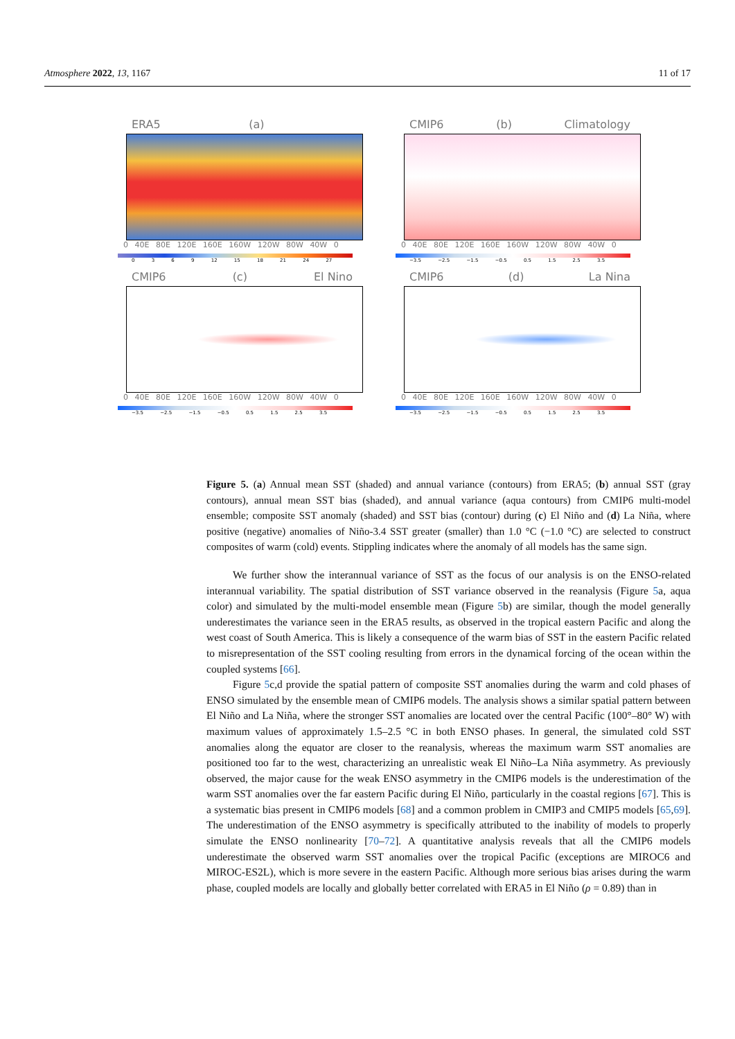Atmosphere 2022, 13, 1167 11 of 17
ERA5 (a)
0 40E 80E 120E 160E 160W 120W 80W 40W 0
0 3 6 9 12 15 18 21 24 27
CMIP6 (b) Climatology
0 40E 80E 120E 160E 160W 120W 80W 40W 0
−3.5 −2.5 −1.5 −0.5 0.5 1.5 2.5 3.5
CMIP6 (c) El Nino
0 40E 80E 120E 160E 160W 120W 80W 40W 0
−3.5 −2.5 −1.5 −0.5 0.5 1.5 2.5 3.5
CMIP6 (d) La Nina
0 40E 80E 120E 160E 160W 120W 80W 40W 0
−3.5 −2.5 −1.5 −0.5 0.5 1.5 2.5 3.5
Figure 5. (a) Annual mean SST (shaded) and annual variance (contours) from ERA5; (b) annual SST (gray contours), annual mean SST bias (shaded), and annual variance (aqua contours) from CMIP6 multi-model ensemble; composite SST anomaly (shaded) and SST bias (contour) during (c) El Niño and (d) La Niña, where positive (negative) anomalies of Niño-3.4 SST greater (smaller) than 1.0 °C (−1.0 °C) are selected to construct composites of warm (cold) events. Stippling indicates where the anomaly of all models has the same sign.
We further show the interannual variance of SST as the focus of our analysis is on the ENSO-related interannual variability. The spatial distribution of SST variance observed in the reanalysis (Figure 5a, aqua color) and simulated by the multi-model ensemble mean (Figure 5b) are similar, though the model generally underestimates the variance seen in the ERA5 results, as observed in the tropical eastern Pacific and along the west coast of South America. This is likely a consequence of the warm bias of SST in the eastern Pacific related to misrepresentation of the SST cooling resulting from errors in the dynamical forcing of the ocean within the coupled systems [66].
Figure 5c,d provide the spatial pattern of composite SST anomalies during the warm and cold phases of ENSO simulated by the ensemble mean of CMIP6 models. The analysis shows a similar spatial pattern between El Niño and La Niña, where the stronger SST anomalies are located over the central Pacific (100°–80° W) with maximum values of approximately 1.5–2.5 °C in both ENSO phases. In general, the simulated cold SST anomalies along the equator are closer to the reanalysis, whereas the maximum warm SST anomalies are positioned too far to the west, characterizing an unrealistic weak El Niño–La Niña asymmetry. As previously observed, the major cause for the weak ENSO asymmetry in the CMIP6 models is the underestimation of the warm SST anomalies over the far eastern Pacific during El Niño, particularly in the coastal regions [67]. This is a systematic bias present in CMIP6 models [68] and a common problem in CMIP3 and CMIP5 models [65,69]. The underestimation of the ENSO asymmetry is specifically attributed to the inability of models to properly simulate the ENSO nonlinearity [70–72]. A quantitative analysis reveals that all the CMIP6 models underestimate the observed warm SST anomalies over the tropical Pacific (exceptions are MIROC6 and MIROC-ES2L), which is more severe in the eastern Pacific. Although more serious bias arises during the warm phase, coupled models are locally and globally better correlated with ERA5 in El Niño (ρ = 0.89) than in